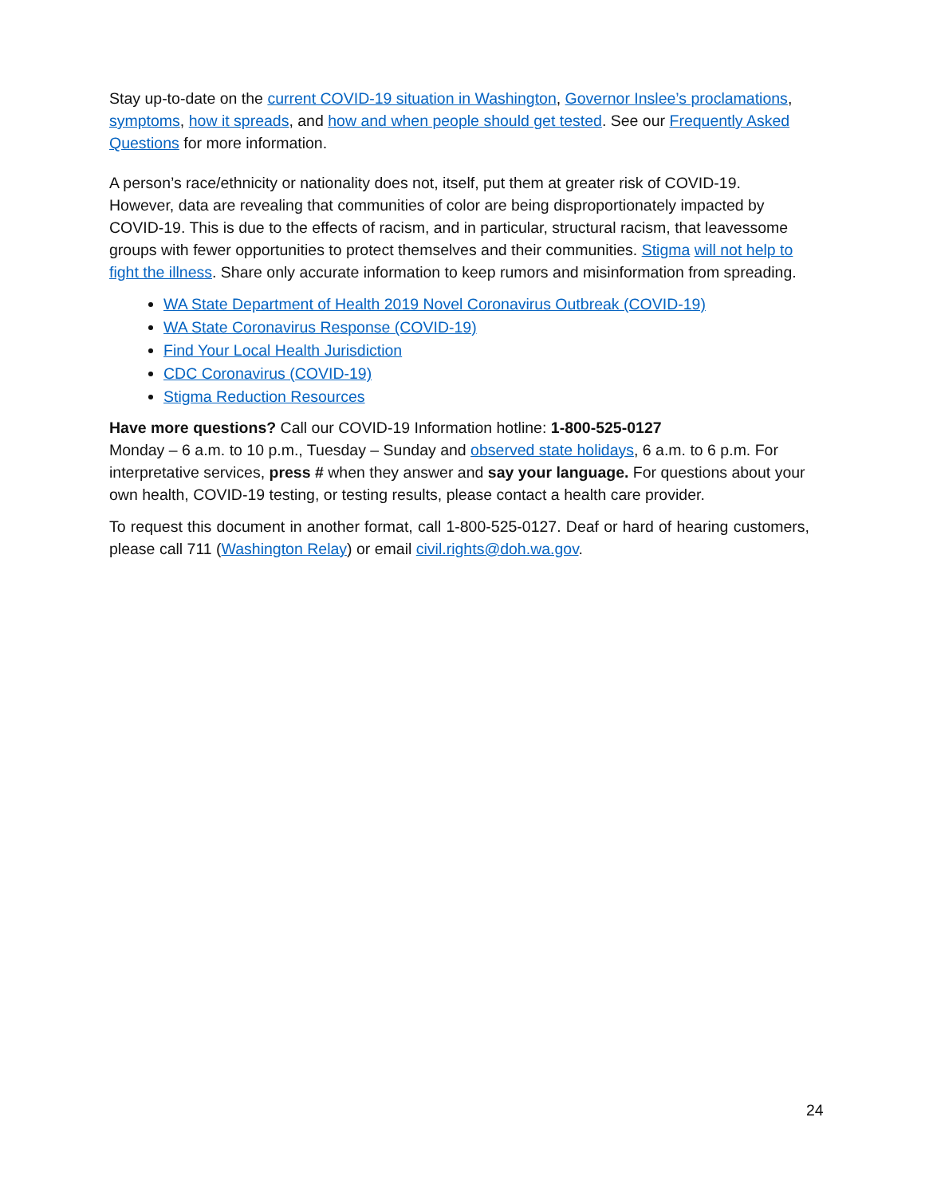Stay up-to-date on the current COVID-19 situation in Washington, Governor Inslee’s proclamations, symptoms, how it spreads, and how and when people should get tested. See our Frequently Asked Questions for more information.
A person’s race/ethnicity or nationality does not, itself, put them at greater risk of COVID-19. However, data are revealing that communities of color are being disproportionately impacted by COVID-19. This is due to the effects of racism, and in particular, structural racism, that leavessome groups with fewer opportunities to protect themselves and their communities. Stigma will not help to fight the illness. Share only accurate information to keep rumors and misinformation from spreading.
WA State Department of Health 2019 Novel Coronavirus Outbreak (COVID-19)
WA State Coronavirus Response (COVID-19)
Find Your Local Health Jurisdiction
CDC Coronavirus (COVID-19)
Stigma Reduction Resources
Have more questions? Call our COVID-19 Information hotline: 1-800-525-0127
Monday – 6 a.m. to 10 p.m., Tuesday – Sunday and observed state holidays, 6 a.m. to 6 p.m. For interpretative services, press # when they answer and say your language. For questions about your own health, COVID-19 testing, or testing results, please contact a health care provider.
To request this document in another format, call 1-800-525-0127. Deaf or hard of hearing customers, please call 711 (Washington Relay) or email civil.rights@doh.wa.gov.
24